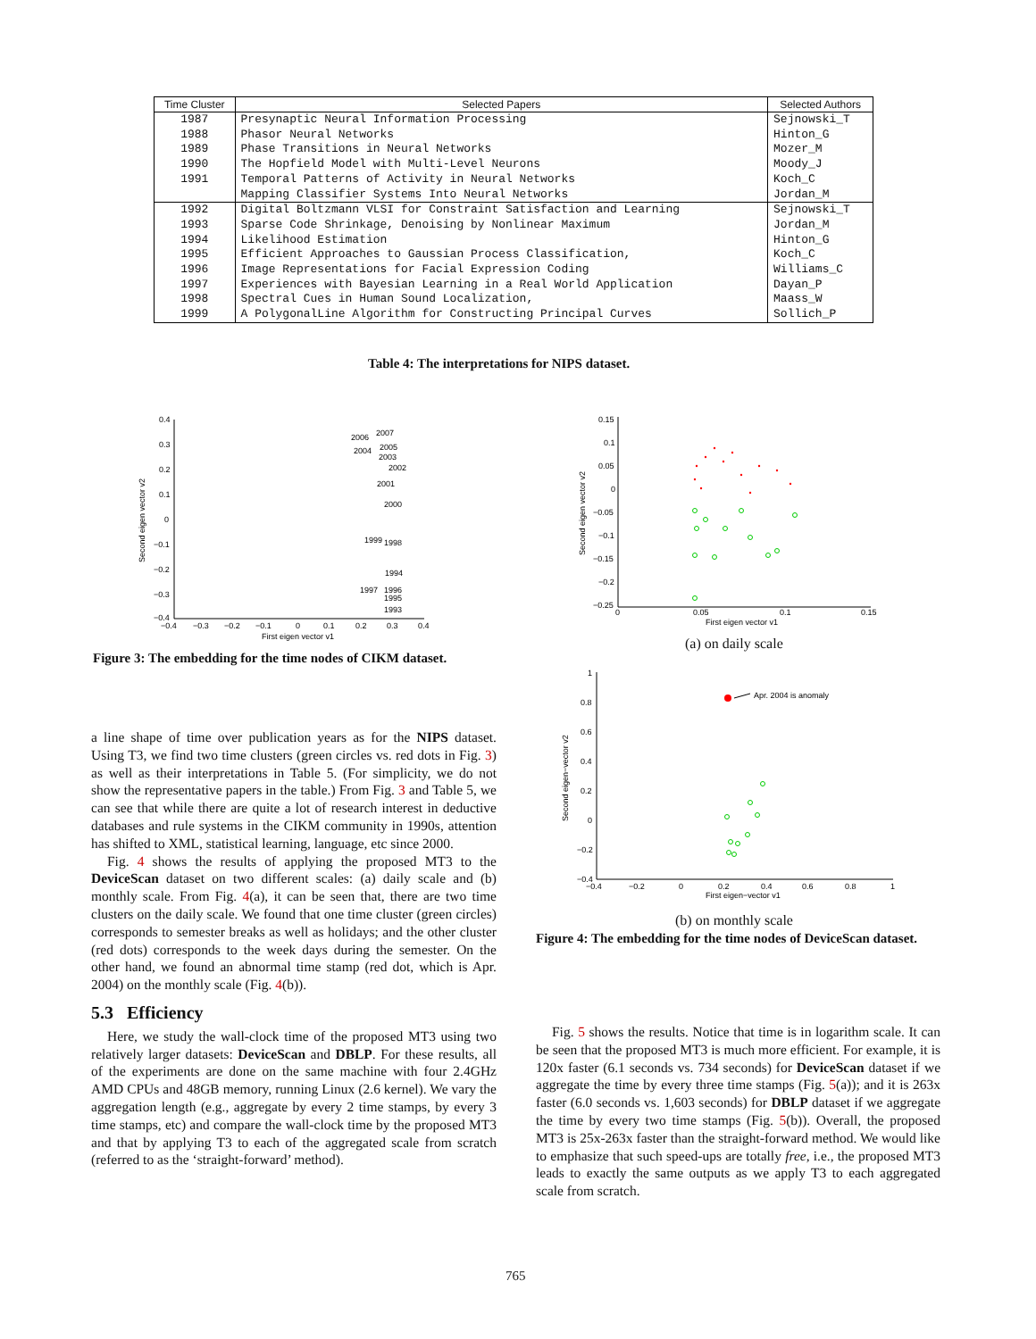| Time Cluster | Selected Papers | Selected Authors |
| --- | --- | --- |
| 1987 1988 1989 1990 1991 | Presynaptic Neural Information Processing Phasor Neural Networks Phase Transitions in Neural Networks The Hopfield Model with Multi-Level Neurons Temporal Patterns of Activity in Neural Networks Mapping Classifier Systems Into Neural Networks | Sejnowski_T Hinton_G Mozer_M Moody_J Koch_C Jordan_M |
| 1992 1993 1994 1995 1996 1997 1998 1999 | Digital Boltzmann VLSI for Constraint Satisfaction and Learning Sparse Code Shrinkage, Denoising by Nonlinear Maximum Likelihood Estimation Efficient Approaches to Gaussian Process Classification, Image Representations for Facial Expression Coding Experiences with Bayesian Learning in a Real World Application Spectral Cues in Human Sound Localization, A PolygonalLine Algorithm for Constructing Principal Curves | Sejnowski_T Jordan_M Hinton_G Koch_C Williams_C Dayan_P Maass_W Sollich_P |
Table 4: The interpretations for NIPS dataset.
0.4
0.3
0.2
0.1
0
−0.1
−0.2
−0.3
−0.4
−0.4
−0.3
−0.2
−0.1
0
0.1
0.2
0.3
0.4
First eigen vector v1
Second eigen vector v2
2006
2007
2004
2005
2003
2002
2001
2000
1999
1998
1994
1997
1996
1995
1993
Figure 3: The embedding for the time nodes of CIKM dataset.
0.15
0.1
0.05
0
−0.05
−0.1
−0.15
−0.2
−0.25
0
0.05
0.1
0.15
First eigen vector v1
Second eigen vector v2
(a) on daily scale
1
0.8
0.6
0.4
0.2
0
−0.2
−0.4
−0.4
−0.2
0
0.2
0.4
0.6
0.8
1
First eigen−vector v1
Second eigen−vector v2
Apr. 2004 is anomaly
(b) on monthly scale
Figure 4: The embedding for the time nodes of DeviceScan dataset.
a line shape of time over publication years as for the NIPS dataset. Using T3, we find two time clusters (green circles vs. red dots in Fig. 3) as well as their interpretations in Table 5. (For simplicity, we do not show the representative papers in the table.) From Fig. 3 and Table 5, we can see that while there are quite a lot of research interest in deductive databases and rule systems in the CIKM community in 1990s, attention has shifted to XML, statistical learning, language, etc since 2000.
Fig. 4 shows the results of applying the proposed MT3 to the DeviceScan dataset on two different scales: (a) daily scale and (b) monthly scale. From Fig. 4(a), it can be seen that, there are two time clusters on the daily scale. We found that one time cluster (green circles) corresponds to semester breaks as well as holidays; and the other cluster (red dots) corresponds to the week days during the semester. On the other hand, we found an abnormal time stamp (red dot, which is Apr. 2004) on the monthly scale (Fig. 4(b)).
5.3 Efficiency
Here, we study the wall-clock time of the proposed MT3 using two relatively larger datasets: DeviceScan and DBLP. For these results, all of the experiments are done on the same machine with four 2.4GHz AMD CPUs and 48GB memory, running Linux (2.6 kernel). We vary the aggregation length (e.g., aggregate by every 2 time stamps, by every 3 time stamps, etc) and compare the wall-clock time by the proposed MT3 and that by applying T3 to each of the aggregated scale from scratch (referred to as the ‘straight-forward’ method).
Fig. 5 shows the results. Notice that time is in logarithm scale. It can be seen that the proposed MT3 is much more efficient. For example, it is 120x faster (6.1 seconds vs. 734 seconds) for DeviceScan dataset if we aggregate the time by every three time stamps (Fig. 5(a)); and it is 263x faster (6.0 seconds vs. 1,603 seconds) for DBLP dataset if we aggregate the time by every two time stamps (Fig. 5(b)). Overall, the proposed MT3 is 25x-263x faster than the straight-forward method. We would like to emphasize that such speed-ups are totally free, i.e., the proposed MT3 leads to exactly the same outputs as we apply T3 to each aggregated scale from scratch.
765